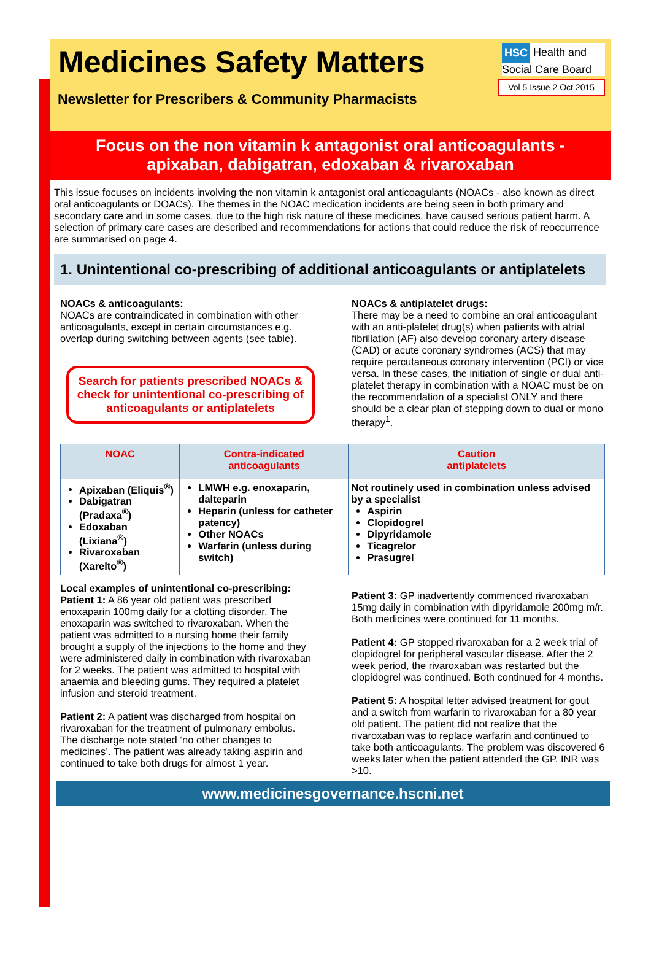Medicines Safety Matters
Newsletter for Prescribers & Community Pharmacists
HSC Health and Social Care Board
Vol 5 Issue 2 Oct 2015
Focus on the non vitamin k antagonist oral anticoagulants -
apixaban, dabigatran, edoxaban & rivaroxaban
This issue focuses on incidents involving the non vitamin k antagonist oral anticoagulants (NOACs - also known as direct oral anticoagulants or DOACs). The themes in the NOAC medication incidents are being seen in both primary and secondary care and in some cases, due to the high risk nature of these medicines, have caused serious patient harm. A selection of primary care cases are described and recommendations for actions that could reduce the risk of reoccurrence are summarised on page 4.
1. Unintentional co-prescribing of additional anticoagulants or antiplatelets
NOACs & anticoagulants:
NOACs are contraindicated in combination with other anticoagulants, except in certain circumstances e.g. overlap during switching between agents (see table).
Search for patients prescribed NOACs & check for unintentional co-prescribing of anticoagulants or antiplatelets
NOACs & antiplatelet drugs:
There may be a need to combine an oral anticoagulant with an anti-platelet drug(s) when patients with atrial fibrillation (AF) also develop coronary artery disease (CAD) or acute coronary syndromes (ACS) that may require percutaneous coronary intervention (PCI) or vice versa. In these cases, the initiation of single or dual anti-platelet therapy in combination with a NOAC must be on the recommendation of a specialist ONLY and there should be a clear plan of stepping down to dual or mono therapy<sup>1</sup>.
| NOAC | Contra-indicated anticoagulants | Caution antiplatelets |
| --- | --- | --- |
| Apixaban (Eliquis<sup>®</sup>) Dabigatran (Pradaxa<sup>®</sup>) Edoxaban (Lixiana<sup>®</sup>) Rivaroxaban (Xarelto<sup>®</sup>) | LMWH e.g. enoxaparin, dalteparin Heparin (unless for catheter patency) Other NOACs Warfarin (unless during switch) | Not routinely used in combination unless advised by a specialist Aspirin Clopidogrel Dipyridamole Ticagrelor Prasugrel |
Local examples of unintentional co-prescribing:
Patient 1: A 86 year old patient was prescribed enoxaparin 100mg daily for a clotting disorder. The enoxaparin was switched to rivaroxaban. When the patient was admitted to a nursing home their family brought a supply of the injections to the home and they were administered daily in combination with rivaroxaban for 2 weeks. The patient was admitted to hospital with anaemia and bleeding gums. They required a platelet infusion and steroid treatment.
Patient 2: A patient was discharged from hospital on rivaroxaban for the treatment of pulmonary embolus. The discharge note stated ‘no other changes to medicines’. The patient was already taking aspirin and continued to take both drugs for almost 1 year.
Patient 3: GP inadvertently commenced rivaroxaban 15mg daily in combination with dipyridamole 200mg m/r. Both medicines were continued for 11 months.
Patient 4: GP stopped rivaroxaban for a 2 week trial of clopidogrel for peripheral vascular disease. After the 2 week period, the rivaroxaban was restarted but the clopidogrel was continued. Both continued for 4 months.
Patient 5: A hospital letter advised treatment for gout and a switch from warfarin to rivaroxaban for a 80 year old patient. The patient did not realize that the rivaroxaban was to replace warfarin and continued to take both anticoagulants. The problem was discovered 6 weeks later when the patient attended the GP. INR was >10.
www.medicinesgovernance.hscni.net